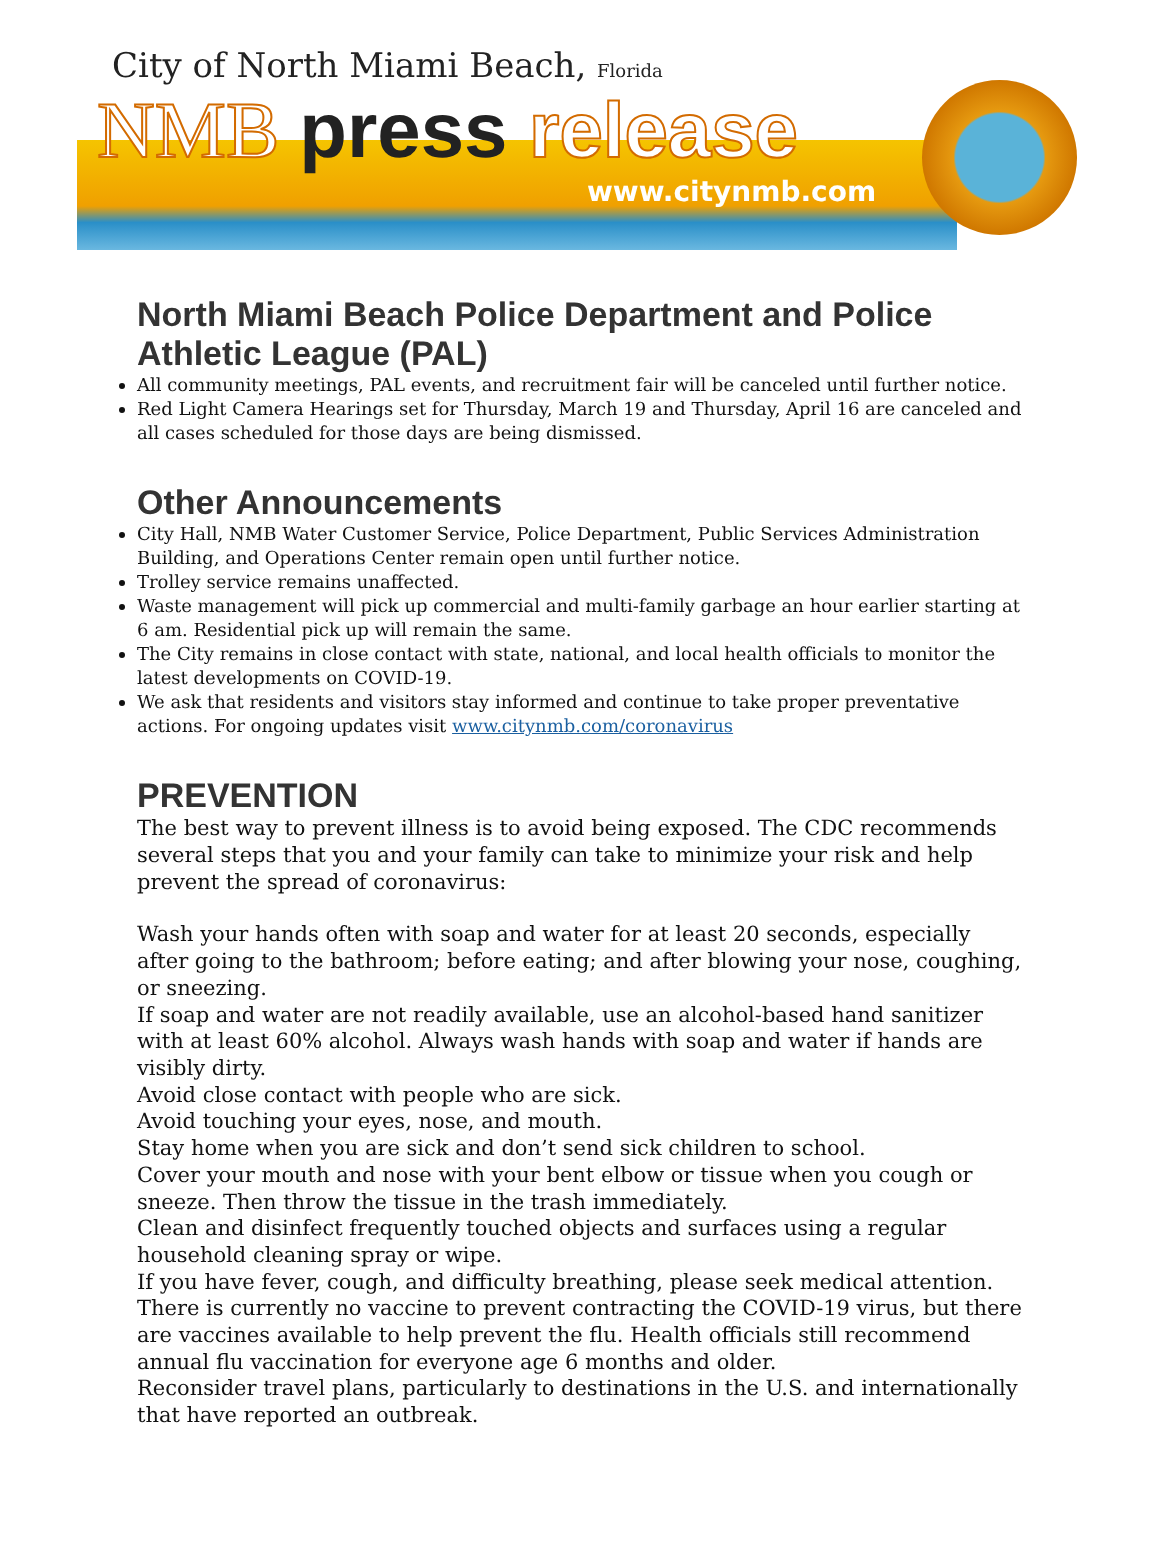City of North Miami Beach, Florida
NMB press release
www.citynmb.com
North Miami Beach Police Department and Police Athletic League (PAL)
All community meetings, PAL events, and recruitment fair will be canceled until further notice.
Red Light Camera Hearings set for Thursday, March 19 and Thursday, April 16 are canceled and all cases scheduled for those days are being dismissed.
Other Announcements
City Hall, NMB Water Customer Service, Police Department, Public Services Administration Building, and Operations Center remain open until further notice.
Trolley service remains unaffected.
Waste management will pick up commercial and multi-family garbage an hour earlier starting at 6 am. Residential pick up will remain the same.
The City remains in close contact with state, national, and local health officials to monitor the latest developments on COVID-19.
We ask that residents and visitors stay informed and continue to take proper preventative actions. For ongoing updates visit www.citynmb.com/coronavirus
PREVENTION
The best way to prevent illness is to avoid being exposed. The CDC recommends several steps that you and your family can take to minimize your risk and help prevent the spread of coronavirus:
Wash your hands often with soap and water for at least 20 seconds, especially after going to the bathroom; before eating; and after blowing your nose, coughing, or sneezing.
If soap and water are not readily available, use an alcohol-based hand sanitizer with at least 60% alcohol. Always wash hands with soap and water if hands are visibly dirty.
Avoid close contact with people who are sick.
Avoid touching your eyes, nose, and mouth.
Stay home when you are sick and don’t send sick children to school.
Cover your mouth and nose with your bent elbow or tissue when you cough or sneeze. Then throw the tissue in the trash immediately.
Clean and disinfect frequently touched objects and surfaces using a regular household cleaning spray or wipe.
If you have fever, cough, and difficulty breathing, please seek medical attention.
There is currently no vaccine to prevent contracting the COVID-19 virus, but there are vaccines available to help prevent the flu. Health officials still recommend annual flu vaccination for everyone age 6 months and older.
Reconsider travel plans, particularly to destinations in the U.S. and internationally that have reported an outbreak.